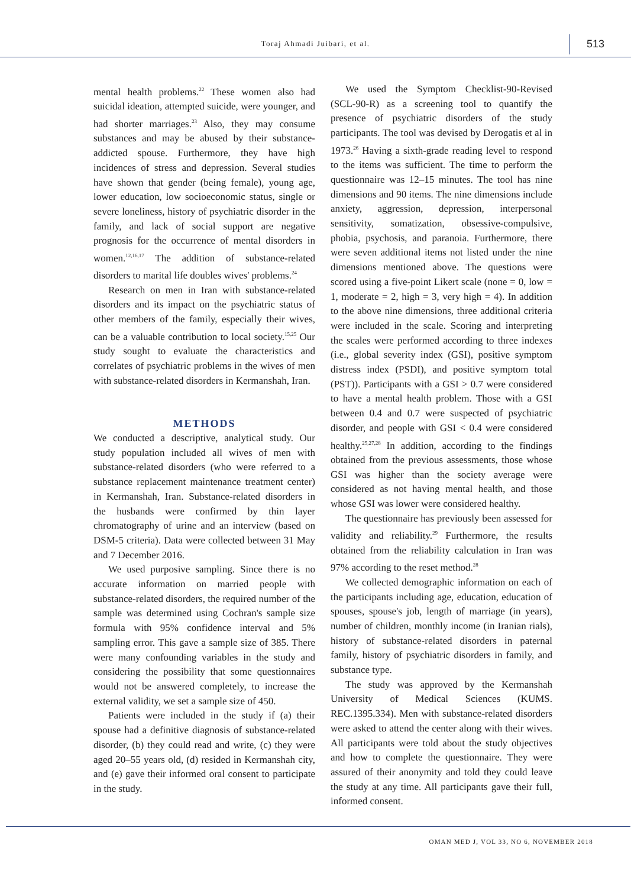Toraj Ahmadi Juibari, et al.
513
mental health problems.<sup>22</sup> These women also had suicidal ideation, attempted suicide, were younger, and had shorter marriages.<sup>23</sup> Also, they may consume substances and may be abused by their substance-addicted spouse. Furthermore, they have high incidences of stress and depression. Several studies have shown that gender (being female), young age, lower education, low socioeconomic status, single or severe loneliness, history of psychiatric disorder in the family, and lack of social support are negative prognosis for the occurrence of mental disorders in women.<sup>12,16,17</sup> The addition of substance-related disorders to marital life doubles wives' problems.<sup>24</sup>
Research on men in Iran with substance-related disorders and its impact on the psychiatric status of other members of the family, especially their wives, can be a valuable contribution to local society.<sup>15,25</sup> Our study sought to evaluate the characteristics and correlates of psychiatric problems in the wives of men with substance-related disorders in Kermanshah, Iran.
METHODS
We conducted a descriptive, analytical study. Our study population included all wives of men with substance-related disorders (who were referred to a substance replacement maintenance treatment center) in Kermanshah, Iran. Substance-related disorders in the husbands were confirmed by thin layer chromatography of urine and an interview (based on DSM-5 criteria). Data were collected between 31 May and 7 December 2016.
We used purposive sampling. Since there is no accurate information on married people with substance-related disorders, the required number of the sample was determined using Cochran's sample size formula with 95% confidence interval and 5% sampling error. This gave a sample size of 385. There were many confounding variables in the study and considering the possibility that some questionnaires would not be answered completely, to increase the external validity, we set a sample size of 450.
Patients were included in the study if (a) their spouse had a definitive diagnosis of substance-related disorder, (b) they could read and write, (c) they were aged 20–55 years old, (d) resided in Kermanshah city, and (e) gave their informed oral consent to participate in the study.
We used the Symptom Checklist-90-Revised (SCL-90-R) as a screening tool to quantify the presence of psychiatric disorders of the study participants. The tool was devised by Derogatis et al in 1973.<sup>26</sup> Having a sixth-grade reading level to respond to the items was sufficient. The time to perform the questionnaire was 12–15 minutes. The tool has nine dimensions and 90 items. The nine dimensions include anxiety, aggression, depression, interpersonal sensitivity, somatization, obsessive-compulsive, phobia, psychosis, and paranoia. Furthermore, there were seven additional items not listed under the nine dimensions mentioned above. The questions were scored using a five-point Likert scale (none = 0, low = 1, moderate = 2, high = 3, very high = 4). In addition to the above nine dimensions, three additional criteria were included in the scale. Scoring and interpreting the scales were performed according to three indexes (i.e., global severity index (GSI), positive symptom distress index (PSDI), and positive symptom total (PST)). Participants with a GSI > 0.7 were considered to have a mental health problem. Those with a GSI between 0.4 and 0.7 were suspected of psychiatric disorder, and people with GSI < 0.4 were considered healthy.<sup>25,27,28</sup> In addition, according to the findings obtained from the previous assessments, those whose GSI was higher than the society average were considered as not having mental health, and those whose GSI was lower were considered healthy.
The questionnaire has previously been assessed for validity and reliability.<sup>29</sup> Furthermore, the results obtained from the reliability calculation in Iran was 97% according to the reset method.<sup>28</sup>
We collected demographic information on each of the participants including age, education, education of spouses, spouse's job, length of marriage (in years), number of children, monthly income (in Iranian rials), history of substance-related disorders in paternal family, history of psychiatric disorders in family, and substance type.
The study was approved by the Kermanshah University of Medical Sciences (KUMS. REC.1395.334). Men with substance-related disorders were asked to attend the center along with their wives. All participants were told about the study objectives and how to complete the questionnaire. They were assured of their anonymity and told they could leave the study at any time. All participants gave their full, informed consent.
OMAN MED J, VOL 33, NO 6, NOVEMBER 2018